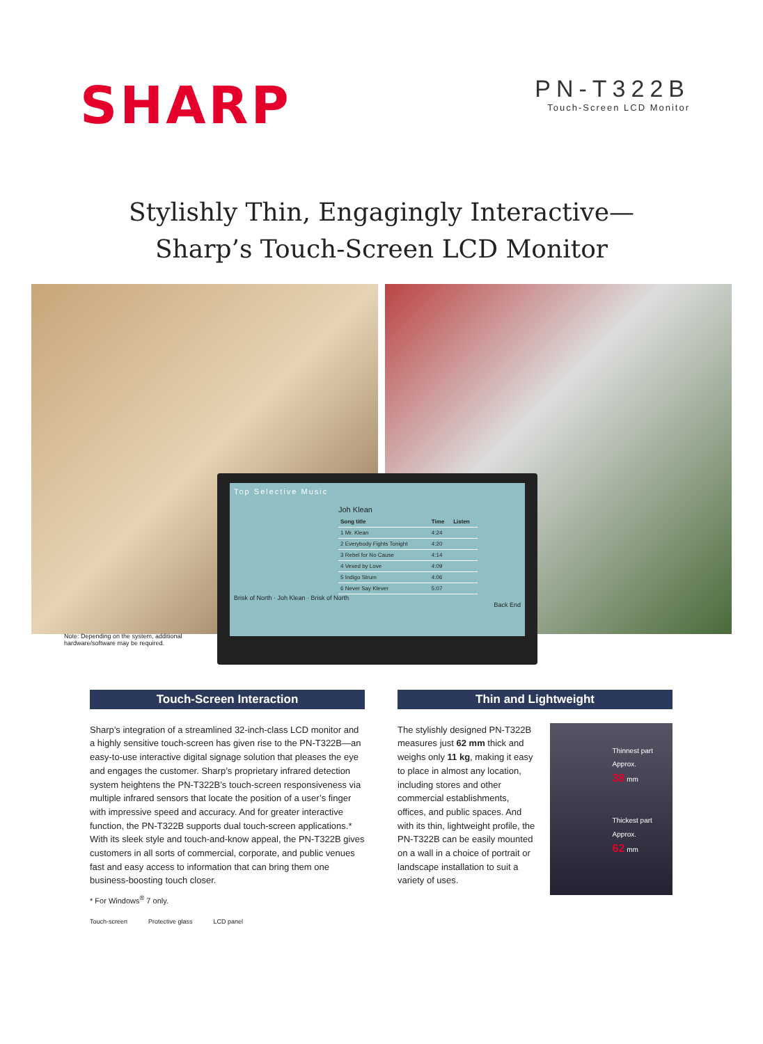SHARP
PN-T322B
Touch-Screen LCD Monitor
Stylishly Thin, Engagingly Interactive—
Sharp’s Touch-Screen LCD Monitor
Top Selective Music
Joh Klean
| Song title | Time | Listen |
| --- | --- | --- |
| 1 Mr. Klean | 4:24 | |
| 2 Everybody Fights Tonight | 4:20 | |
| 3 Rebel for No Cause | 4:14 | |
| 4 Vexed by Love | 4:09 | |
| 5 Indigo Strum | 4:06 | |
| 6 Never Say Klever | 5:07 | |
Brisk of North · Joh Klean · Brisk of North
Back End
Note: Depending on the system, additional hardware/software may be required.
Touch-Screen Interaction
Sharp’s integration of a streamlined 32-inch-class LCD monitor and a highly sensitive touch-screen has given rise to the PN-T322B—an easy-to-use interactive digital signage solution that pleases the eye and engages the customer. Sharp’s proprietary infrared detection system heightens the PN-T322B’s touch-screen responsiveness via multiple infrared sensors that locate the position of a user’s finger with impressive speed and accuracy. And for greater interactive function, the PN-T322B supports dual touch-screen applications.* With its sleek style and touch-and-know appeal, the PN-T322B gives customers in all sorts of commercial, corporate, and public venues fast and easy access to information that can bring them one business-boosting touch closer.
* For Windows<sup>®</sup> 7 only.
Touch-screen Protective glass LCD panel
Thin and Lightweight
The stylishly designed PN-T322B measures just 62 mm thick and weighs only 11 kg, making it easy to place in almost any location, including stores and other commercial establishments, offices, and public spaces. And with its thin, lightweight profile, the PN-T322B can be easily mounted on a wall in a choice of portrait or landscape installation to suit a variety of uses.
Thinnest part
Approx.
38 mm
Thickest part
Approx.
62 mm